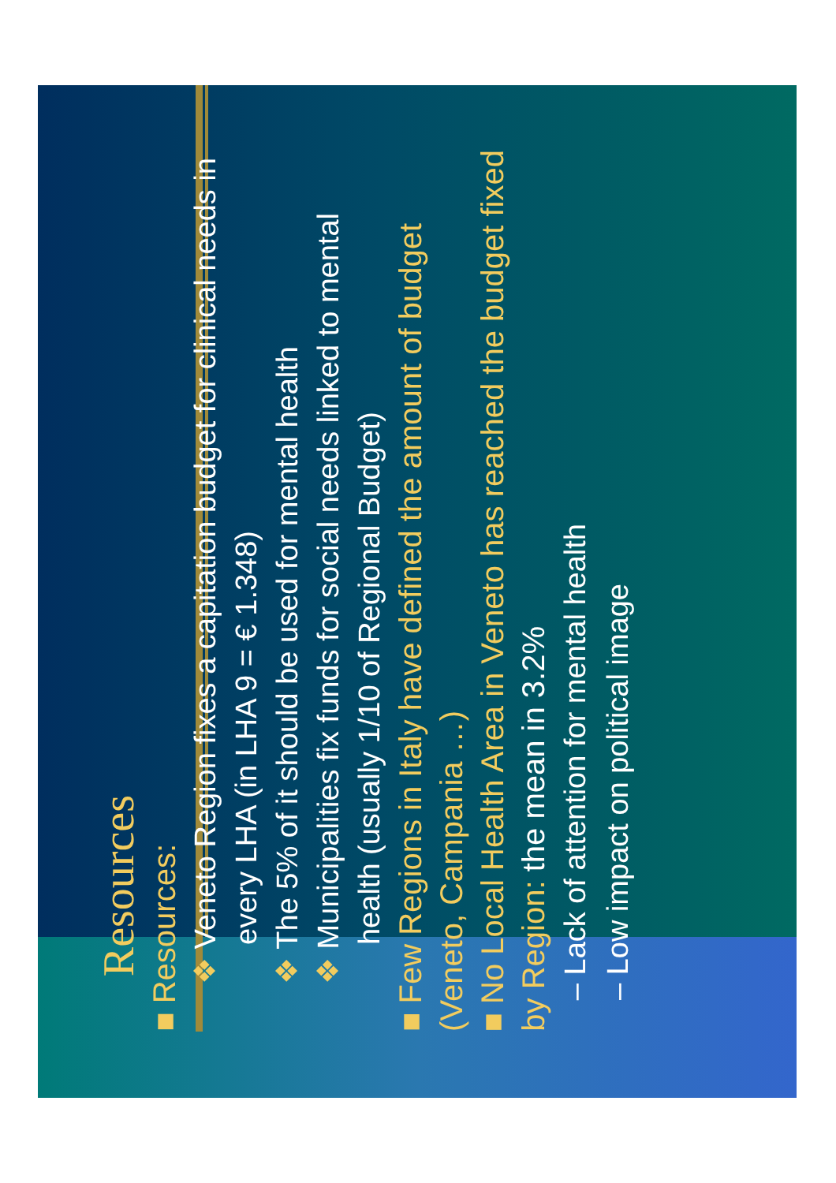Resources
■ Resources:
❖ Veneto Region fixes a capitation budget for clinical needs in every LHA (in LHA 9 = € 1.348)
❖ The 5% of it should be used for mental health
❖ Municipalities fix funds for social needs linked to mental health (usually 1/10 of Regional Budget)
■ Few Regions in Italy have defined the amount of budget (Veneto, Campania …)
■ No Local Health Area in Veneto has reached the budget fixed by Region: the mean in 3.2%
– Lack of attention for mental health
– Low impact on political image